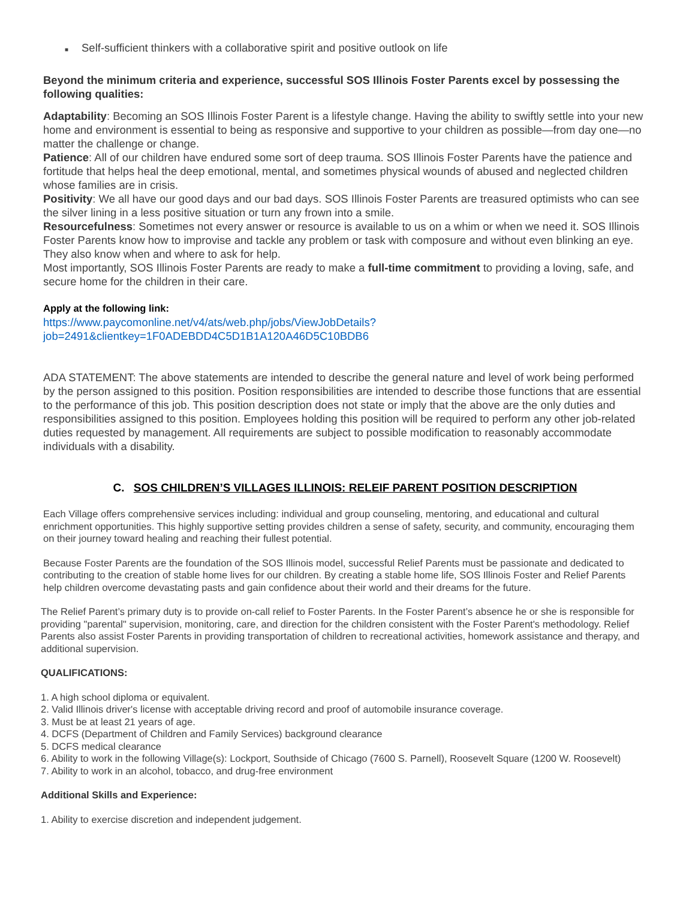■ Self-sufficient thinkers with a collaborative spirit and positive outlook on life
Beyond the minimum criteria and experience, successful SOS Illinois Foster Parents excel by possessing the following qualities:
Adaptability: Becoming an SOS Illinois Foster Parent is a lifestyle change. Having the ability to swiftly settle into your new home and environment is essential to being as responsive and supportive to your children as possible—from day one—no matter the challenge or change.
Patience: All of our children have endured some sort of deep trauma. SOS Illinois Foster Parents have the patience and fortitude that helps heal the deep emotional, mental, and sometimes physical wounds of abused and neglected children whose families are in crisis.
Positivity: We all have our good days and our bad days. SOS Illinois Foster Parents are treasured optimists who can see the silver lining in a less positive situation or turn any frown into a smile.
Resourcefulness: Sometimes not every answer or resource is available to us on a whim or when we need it. SOS Illinois Foster Parents know how to improvise and tackle any problem or task with composure and without even blinking an eye. They also know when and where to ask for help.
Most importantly, SOS Illinois Foster Parents are ready to make a full-time commitment to providing a loving, safe, and secure home for the children in their care.
Apply at the following link:
https://www.paycomonline.net/v4/ats/web.php/jobs/ViewJobDetails?job=2491&clientkey=1F0ADEBDD4C5D1B1A120A46D5C10BDB6
ADA STATEMENT: The above statements are intended to describe the general nature and level of work being performed by the person assigned to this position. Position responsibilities are intended to describe those functions that are essential to the performance of this job. This position description does not state or imply that the above are the only duties and responsibilities assigned to this position. Employees holding this position will be required to perform any other job-related duties requested by management. All requirements are subject to possible modification to reasonably accommodate individuals with a disability.
C. SOS CHILDREN’S VILLAGES ILLINOIS: RELEIF PARENT POSITION DESCRIPTION
Each Village offers comprehensive services including: individual and group counseling, mentoring, and educational and cultural enrichment opportunities. This highly supportive setting provides children a sense of safety, security, and community, encouraging them on their journey toward healing and reaching their fullest potential.
Because Foster Parents are the foundation of the SOS Illinois model, successful Relief Parents must be passionate and dedicated to contributing to the creation of stable home lives for our children. By creating a stable home life, SOS Illinois Foster and Relief Parents help children overcome devastating pasts and gain confidence about their world and their dreams for the future.
The Relief Parent’s primary duty is to provide on-call relief to Foster Parents. In the Foster Parent’s absence he or she is responsible for providing "parental" supervision, monitoring, care, and direction for the children consistent with the Foster Parent's methodology. Relief Parents also assist Foster Parents in providing transportation of children to recreational activities, homework assistance and therapy, and additional supervision.
QUALIFICATIONS:
1. A high school diploma or equivalent.
2. Valid Illinois driver's license with acceptable driving record and proof of automobile insurance coverage.
3. Must be at least 21 years of age.
4. DCFS (Department of Children and Family Services) background clearance
5. DCFS medical clearance
6. Ability to work in the following Village(s): Lockport, Southside of Chicago (7600 S. Parnell), Roosevelt Square (1200 W. Roosevelt)
7. Ability to work in an alcohol, tobacco, and drug-free environment
Additional Skills and Experience:
1. Ability to exercise discretion and independent judgement.